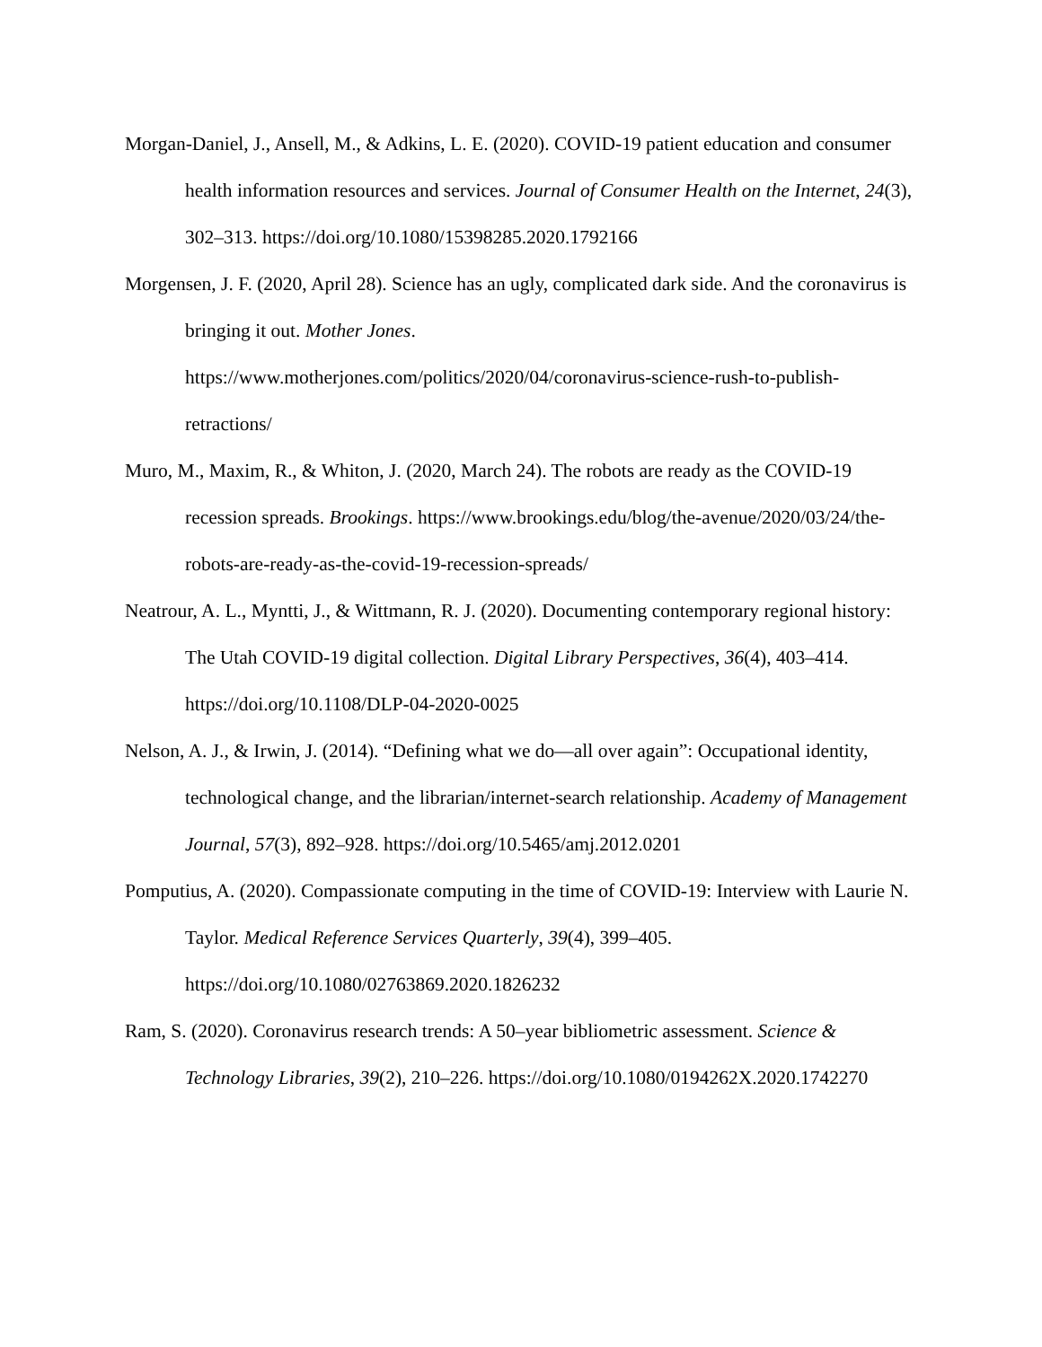Morgan-Daniel, J., Ansell, M., & Adkins, L. E. (2020). COVID-19 patient education and consumer health information resources and services. Journal of Consumer Health on the Internet, 24(3), 302–313. https://doi.org/10.1080/15398285.2020.1792166
Morgensen, J. F. (2020, April 28). Science has an ugly, complicated dark side. And the coronavirus is bringing it out. Mother Jones.
https://www.motherjones.com/politics/2020/04/coronavirus-science-rush-to-publish-retractions/
Muro, M., Maxim, R., & Whiton, J. (2020, March 24). The robots are ready as the COVID-19 recession spreads. Brookings. https://www.brookings.edu/blog/the-avenue/2020/03/24/the-robots-are-ready-as-the-covid-19-recession-spreads/
Neatrour, A. L., Myntti, J., & Wittmann, R. J. (2020). Documenting contemporary regional history: The Utah COVID-19 digital collection. Digital Library Perspectives, 36(4), 403–414. https://doi.org/10.1108/DLP-04-2020-0025
Nelson, A. J., & Irwin, J. (2014). “Defining what we do—all over again”: Occupational identity, technological change, and the librarian/internet-search relationship. Academy of Management Journal, 57(3), 892–928. https://doi.org/10.5465/amj.2012.0201
Pomputius, A. (2020). Compassionate computing in the time of COVID-19: Interview with Laurie N. Taylor. Medical Reference Services Quarterly, 39(4), 399–405. https://doi.org/10.1080/02763869.2020.1826232
Ram, S. (2020). Coronavirus research trends: A 50–year bibliometric assessment. Science & Technology Libraries, 39(2), 210–226. https://doi.org/10.1080/0194262X.2020.1742270